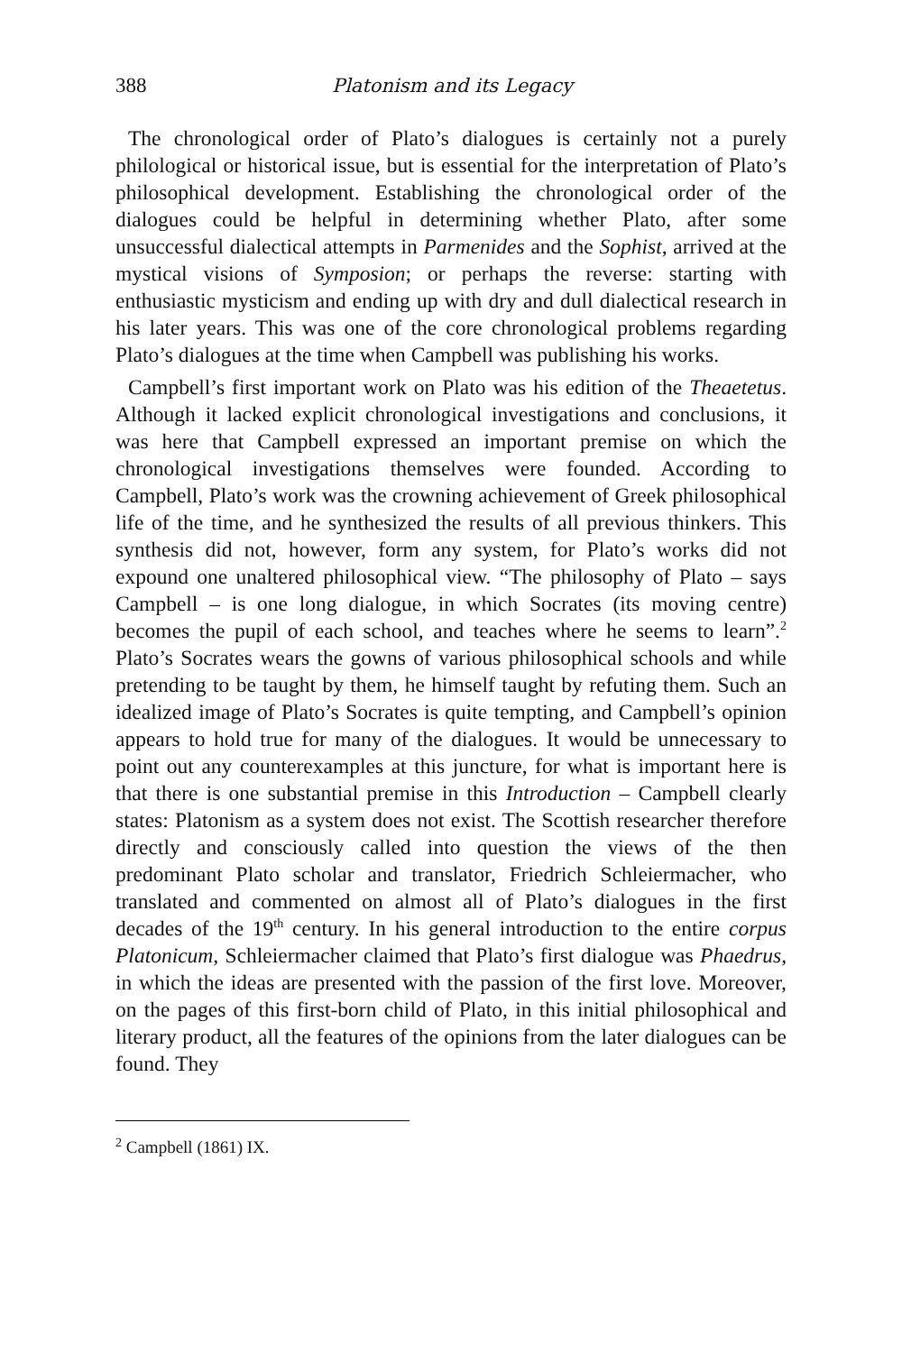388 Platonism and its Legacy
The chronological order of Plato’s dialogues is certainly not a purely philological or historical issue, but is essential for the interpretation of Plato’s philosophical development. Establishing the chronological order of the dialogues could be helpful in determining whether Plato, after some unsuccessful dialectical attempts in Parmenides and the Sophist, arrived at the mystical visions of Symposion; or perhaps the reverse: starting with enthusiastic mysticism and ending up with dry and dull dialectical research in his later years. This was one of the core chronological problems regarding Plato’s dialogues at the time when Campbell was publishing his works.
Campbell’s first important work on Plato was his edition of the Theaetetus. Although it lacked explicit chronological investigations and conclusions, it was here that Campbell expressed an important premise on which the chronological investigations themselves were founded. According to Campbell, Plato’s work was the crowning achievement of Greek philosophical life of the time, and he synthesized the results of all previous thinkers. This synthesis did not, however, form any system, for Plato’s works did not expound one unaltered philosophical view. “The philosophy of Plato – says Campbell – is one long dialogue, in which Socrates (its moving centre) becomes the pupil of each school, and teaches where he seems to learn”.<sup>2</sup> Plato’s Socrates wears the gowns of various philosophical schools and while pretending to be taught by them, he himself taught by refuting them. Such an idealized image of Plato’s Socrates is quite tempting, and Campbell’s opinion appears to hold true for many of the dialogues. It would be unnecessary to point out any counterexamples at this juncture, for what is important here is that there is one substantial premise in this Introduction – Campbell clearly states: Platonism as a system does not exist. The Scottish researcher therefore directly and consciously called into question the views of the then predominant Plato scholar and translator, Friedrich Schleiermacher, who translated and commented on almost all of Plato’s dialogues in the first decades of the 19<sup>th</sup> century. In his general introduction to the entire corpus Platonicum, Schleiermacher claimed that Plato’s first dialogue was Phaedrus, in which the ideas are presented with the passion of the first love. Moreover, on the pages of this first-born child of Plato, in this initial philosophical and literary product, all the features of the opinions from the later dialogues can be found. They
<sup>2</sup> Campbell (1861) IX.